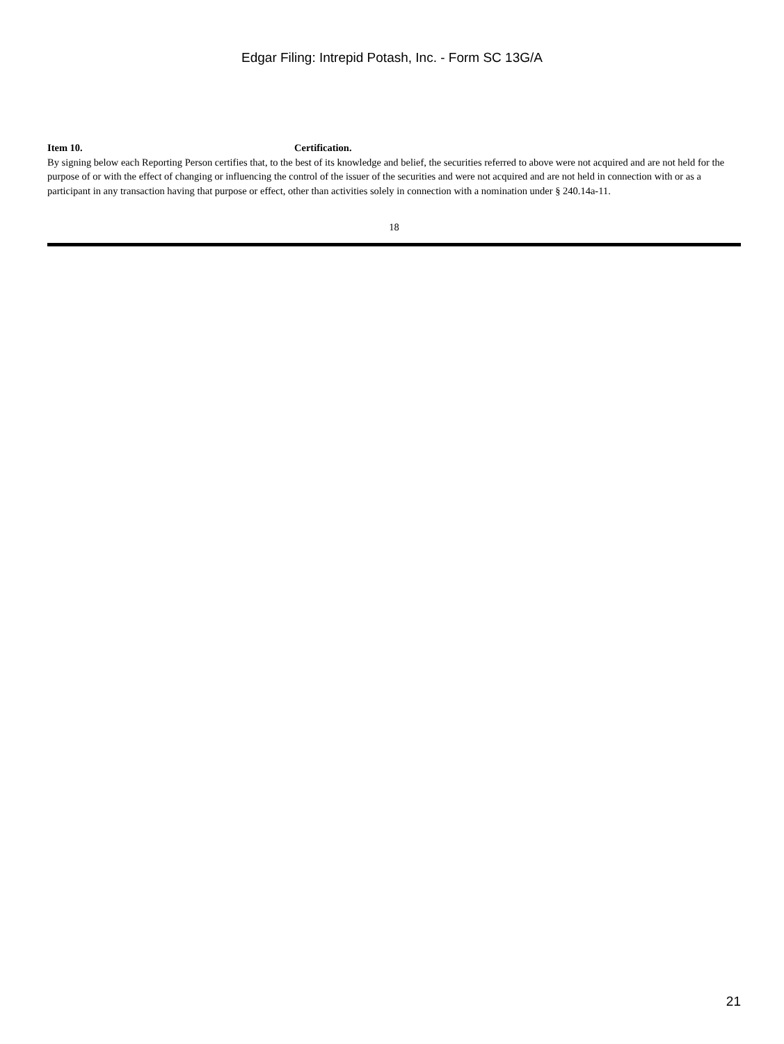Edgar Filing: Intrepid Potash, Inc. - Form SC 13G/A
Item 10. Certification.
By signing below each Reporting Person certifies that, to the best of its knowledge and belief, the securities referred to above were not acquired and are not held for the purpose of or with the effect of changing or influencing the control of the issuer of the securities and were not acquired and are not held in connection with or as a participant in any transaction having that purpose or effect, other than activities solely in connection with a nomination under § 240.14a-11.
18
21